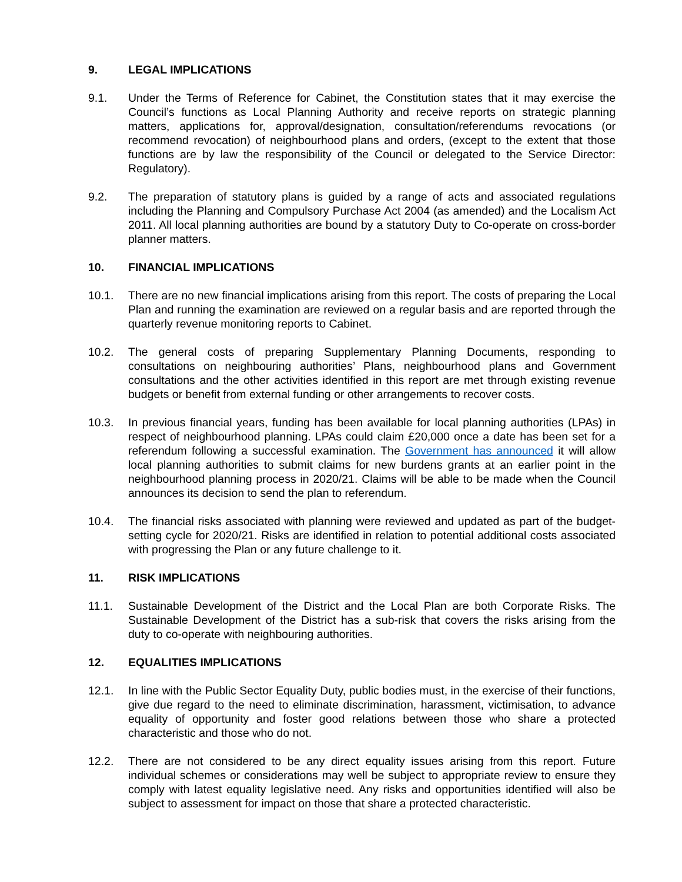9. LEGAL IMPLICATIONS
9.1. Under the Terms of Reference for Cabinet, the Constitution states that it may exercise the Council’s functions as Local Planning Authority and receive reports on strategic planning matters, applications for, approval/designation, consultation/referendums revocations (or recommend revocation) of neighbourhood plans and orders, (except to the extent that those functions are by law the responsibility of the Council or delegated to the Service Director: Regulatory).
9.2. The preparation of statutory plans is guided by a range of acts and associated regulations including the Planning and Compulsory Purchase Act 2004 (as amended) and the Localism Act 2011. All local planning authorities are bound by a statutory Duty to Co-operate on cross-border planner matters.
10. FINANCIAL IMPLICATIONS
10.1. There are no new financial implications arising from this report. The costs of preparing the Local Plan and running the examination are reviewed on a regular basis and are reported through the quarterly revenue monitoring reports to Cabinet.
10.2. The general costs of preparing Supplementary Planning Documents, responding to consultations on neighbouring authorities’ Plans, neighbourhood plans and Government consultations and the other activities identified in this report are met through existing revenue budgets or benefit from external funding or other arrangements to recover costs.
10.3. In previous financial years, funding has been available for local planning authorities (LPAs) in respect of neighbourhood planning. LPAs could claim £20,000 once a date has been set for a referendum following a successful examination. The Government has announced it will allow local planning authorities to submit claims for new burdens grants at an earlier point in the neighbourhood planning process in 2020/21. Claims will be able to be made when the Council announces its decision to send the plan to referendum.
10.4. The financial risks associated with planning were reviewed and updated as part of the budget-setting cycle for 2020/21. Risks are identified in relation to potential additional costs associated with progressing the Plan or any future challenge to it.
11. RISK IMPLICATIONS
11.1. Sustainable Development of the District and the Local Plan are both Corporate Risks. The Sustainable Development of the District has a sub-risk that covers the risks arising from the duty to co-operate with neighbouring authorities.
12. EQUALITIES IMPLICATIONS
12.1. In line with the Public Sector Equality Duty, public bodies must, in the exercise of their functions, give due regard to the need to eliminate discrimination, harassment, victimisation, to advance equality of opportunity and foster good relations between those who share a protected characteristic and those who do not.
12.2. There are not considered to be any direct equality issues arising from this report. Future individual schemes or considerations may well be subject to appropriate review to ensure they comply with latest equality legislative need. Any risks and opportunities identified will also be subject to assessment for impact on those that share a protected characteristic.